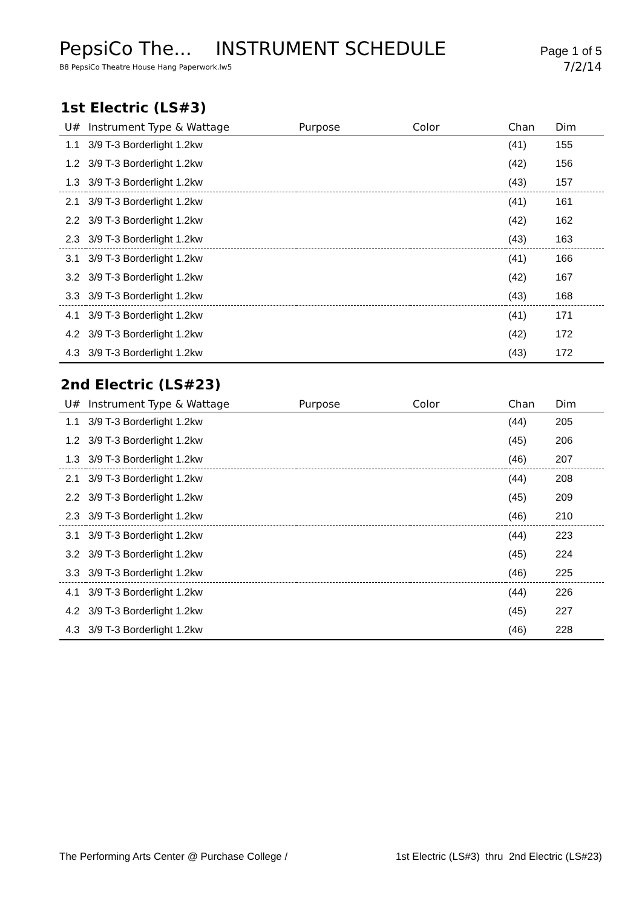PepsiCo The... INSTRUMENT SCHEDULE Page 1 of 5
B8 PepsiCo Theatre House Hang Paperwork.lw5 7/2/14
1st Electric (LS#3)
| U# | Instrument Type & Wattage | Purpose | Color | Chan | Dim |
| --- | --- | --- | --- | --- | --- |
| 1.1 | 3/9 T-3 Borderlight 1.2kw | | | (41) | 155 |
| 1.2 | 3/9 T-3 Borderlight 1.2kw | | | (42) | 156 |
| 1.3 | 3/9 T-3 Borderlight 1.2kw | | | (43) | 157 |
| 2.1 | 3/9 T-3 Borderlight 1.2kw | | | (41) | 161 |
| 2.2 | 3/9 T-3 Borderlight 1.2kw | | | (42) | 162 |
| 2.3 | 3/9 T-3 Borderlight 1.2kw | | | (43) | 163 |
| 3.1 | 3/9 T-3 Borderlight 1.2kw | | | (41) | 166 |
| 3.2 | 3/9 T-3 Borderlight 1.2kw | | | (42) | 167 |
| 3.3 | 3/9 T-3 Borderlight 1.2kw | | | (43) | 168 |
| 4.1 | 3/9 T-3 Borderlight 1.2kw | | | (41) | 171 |
| 4.2 | 3/9 T-3 Borderlight 1.2kw | | | (42) | 172 |
| 4.3 | 3/9 T-3 Borderlight 1.2kw | | | (43) | 172 |
2nd Electric (LS#23)
| U# | Instrument Type & Wattage | Purpose | Color | Chan | Dim |
| --- | --- | --- | --- | --- | --- |
| 1.1 | 3/9 T-3 Borderlight 1.2kw | | | (44) | 205 |
| 1.2 | 3/9 T-3 Borderlight 1.2kw | | | (45) | 206 |
| 1.3 | 3/9 T-3 Borderlight 1.2kw | | | (46) | 207 |
| 2.1 | 3/9 T-3 Borderlight 1.2kw | | | (44) | 208 |
| 2.2 | 3/9 T-3 Borderlight 1.2kw | | | (45) | 209 |
| 2.3 | 3/9 T-3 Borderlight 1.2kw | | | (46) | 210 |
| 3.1 | 3/9 T-3 Borderlight 1.2kw | | | (44) | 223 |
| 3.2 | 3/9 T-3 Borderlight 1.2kw | | | (45) | 224 |
| 3.3 | 3/9 T-3 Borderlight 1.2kw | | | (46) | 225 |
| 4.1 | 3/9 T-3 Borderlight 1.2kw | | | (44) | 226 |
| 4.2 | 3/9 T-3 Borderlight 1.2kw | | | (45) | 227 |
| 4.3 | 3/9 T-3 Borderlight 1.2kw | | | (46) | 228 |
The Performing Arts Center @ Purchase College / 1st Electric (LS#3) thru 2nd Electric (LS#23)